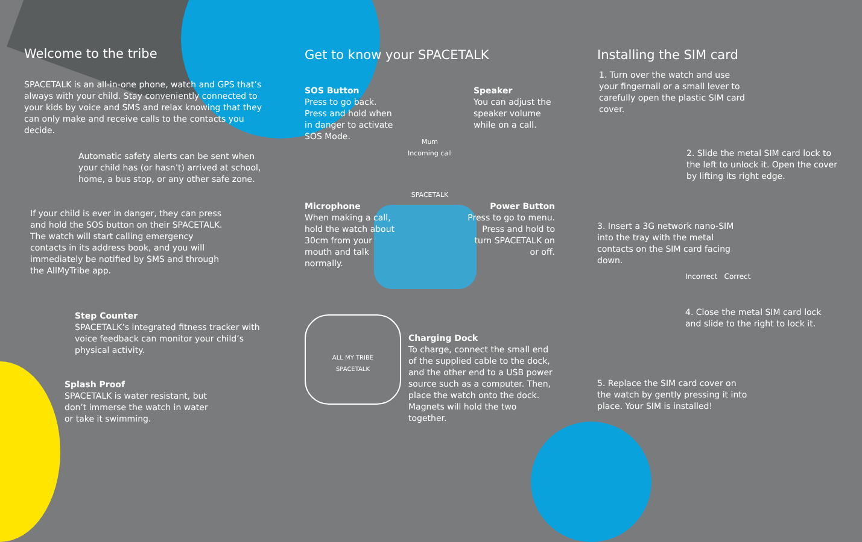Welcome to the tribe
SPACETALK is an all-in-one phone, watch and GPS that’s always with your child. Stay conveniently connected to your kids by voice and SMS and relax knowing that they can only make and receive calls to the contacts you decide.
Automatic safety alerts can be sent when your child has (or hasn’t) arrived at school, home, a bus stop, or any other safe zone.
If your child is ever in danger, they can press and hold the SOS button on their SPACETALK. The watch will start calling emergency contacts in its address book, and you will immediately be notified by SMS and through the AllMyTribe app.
Step Counter
SPACETALK’s integrated fitness tracker with voice feedback can monitor your child’s physical activity.
Splash Proof
SPACETALK is water resistant, but don’t immerse the watch in water or take it swimming.
Get to know your SPACETALK
SOS Button
Press to go back. Press and hold when in danger to activate SOS Mode.
Speaker
You can adjust the speaker volume while on a call.
Mum
Incoming call
SPACETALK
Microphone
When making a call, hold the watch about 30cm from your mouth and talk normally.
Power Button
Press to go to menu. Press and hold to turn SPACETALK on or off.
ALL MY TRIBE
SPACETALK
Charging Dock
To charge, connect the small end of the supplied cable to the dock, and the other end to a USB power source such as a computer. Then, place the watch onto the dock. Magnets will hold the two together.
Installing the SIM card
1. Turn over the watch and use your fingernail or a small lever to carefully open the plastic SIM card cover.
2. Slide the metal SIM card lock to the left to unlock it. Open the cover by lifting its right edge.
3. Insert a 3G network nano-SIM into the tray with the metal contacts on the SIM card facing down.
Incorrect Correct
4. Close the metal SIM card lock and slide to the right to lock it.
5. Replace the SIM card cover on the watch by gently pressing it into place. Your SIM is installed!